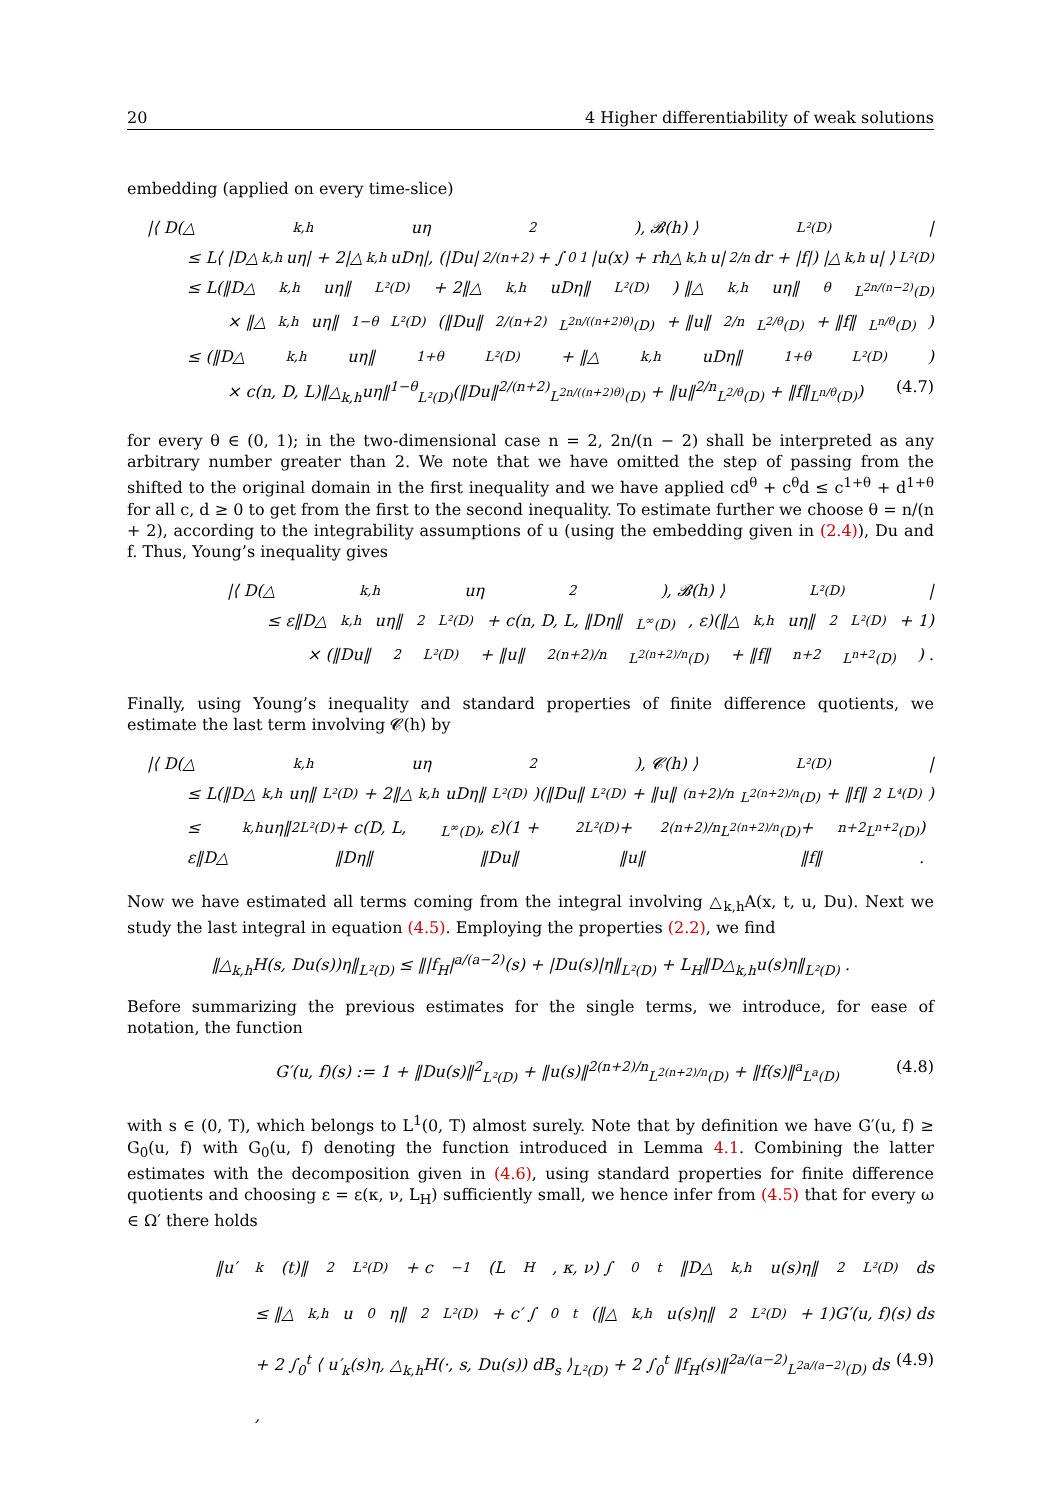20 4 Higher differentiability of weak solutions
embedding (applied on every time-slice)
|⟨ D(△<sub>k,h</sub>uη<sup>2</sup>), 𝓑(h) ⟩<sub>L²(D)</sub>|
≤ L⟨ |D△<sub>k,h</sub>uη| + 2|△<sub>k,h</sub>uDη|, (|Du|<sup>2/(n+2)</sup> + ∫<sub>0</sub><sup>1</sup> |u(x) + rh△<sub>k,h</sub>u|<sup>2/n</sup> dr + |f|) |△<sub>k,h</sub>u| ⟩<sub>L²(D)</sub>
≤ L(‖D△<sub>k,h</sub>uη‖<sub>L²(D)</sub> + 2‖△<sub>k,h</sub>uDη‖<sub>L²(D)</sub>) ‖△<sub>k,h</sub>uη‖<sup>θ</sup><sub>L<sup>2n/(n−2)</sup>(D)</sub>
× ‖△<sub>k,h</sub>uη‖<sup>1−θ</sup><sub>L²(D)</sub>(‖Du‖<sup>2/(n+2)</sup><sub>L<sup>2n/((n+2)θ)</sup>(D)</sub> + ‖u‖<sup>2/n</sup><sub>L<sup>2/θ</sup>(D)</sub> + ‖f‖<sub>L<sup>n/θ</sup>(D)</sub>)
≤ (‖D△<sub>k,h</sub>uη‖<sup>1+θ</sup><sub>L²(D)</sub> + ‖△<sub>k,h</sub>uDη‖<sup>1+θ</sup><sub>L²(D)</sub>)
× c(n, D, L)‖△<sub>k,h</sub>uη‖<sup>1−θ</sup><sub>L²(D)</sub>(‖Du‖<sup>2/(n+2)</sup><sub>L<sup>2n/((n+2)θ)</sup>(D)</sub> + ‖u‖<sup>2/n</sup><sub>L<sup>2/θ</sup>(D)</sub> + ‖f‖<sub>L<sup>n/θ</sup>(D)</sub>) (4.7)
for every θ ∈ (0, 1); in the two-dimensional case n = 2, 2n/(n − 2) shall be interpreted as any arbitrary number greater than 2. We note that we have omitted the step of passing from the shifted to the original domain in the first inequality and we have applied cd<sup>θ</sup> + c<sup>θ</sup>d ≤ c<sup>1+θ</sup> + d<sup>1+θ</sup> for all c, d ≥ 0 to get from the first to the second inequality. To estimate further we choose θ = n/(n + 2), according to the integrability assumptions of u (using the embedding given in (2.4)), Du and f. Thus, Young’s inequality gives
|⟨ D(△<sub>k,h</sub>uη<sup>2</sup>), 𝓑(h) ⟩<sub>L²(D)</sub>|
≤ ε‖D△<sub>k,h</sub>uη‖<sup>2</sup><sub>L²(D)</sub> + c(n, D, L, ‖Dη‖<sub>L<sup>∞</sup>(D)</sub>, ε)(‖△<sub>k,h</sub>uη‖<sup>2</sup><sub>L²(D)</sub> + 1)
× (‖Du‖<sup>2</sup><sub>L²(D)</sub> + ‖u‖<sup>2(n+2)/n</sup><sub>L<sup>2(n+2)/n</sup>(D)</sub> + ‖f‖<sup>n+2</sup><sub>L<sup>n+2</sup>(D)</sub>) .
Finally, using Young’s inequality and standard properties of finite difference quotients, we estimate the last term involving 𝓒(h) by
|⟨ D(△<sub>k,h</sub>uη<sup>2</sup>), 𝓒(h) ⟩<sub>L²(D)</sub>|
≤ L(‖D△<sub>k,h</sub>uη‖<sub>L²(D)</sub> + 2‖△<sub>k,h</sub>uDη‖<sub>L²(D)</sub>)(‖Du‖<sub>L²(D)</sub> + ‖u‖<sup>(n+2)/n</sup><sub>L<sup>2(n+2)/n</sup>(D)</sub> + ‖f‖<sup>2</sup><sub>L⁴(D)</sub>)
≤ ε‖D△<sub>k,h</sub>uη‖<sup>2</sup><sub>L²(D)</sub> + c(D, L, ‖Dη‖<sub>L<sup>∞</sup>(D)</sub>, ε)(1 + ‖Du‖<sup>2</sup><sub>L²(D)</sub> + ‖u‖<sup>2(n+2)/n</sup><sub>L<sup>2(n+2)/n</sup>(D)</sub> + ‖f‖<sup>n+2</sup><sub>L<sup>n+2</sup>(D)</sub>) .
Now we have estimated all terms coming from the integral involving △<sub>k,h</sub>A(x, t, u, Du). Next we study the last integral in equation (4.5). Employing the properties (2.2), we find
‖△<sub>k,h</sub>H(s, Du(s))η‖<sub>L²(D)</sub> ≤ ‖|f<sub>H</sub>|<sup>a/(a−2)</sup>(s) + |Du(s)|η‖<sub>L²(D)</sub> + L<sub>H</sub>‖D△<sub>k,h</sub>u(s)η‖<sub>L²(D)</sub> .
Before summarizing the previous estimates for the single terms, we introduce, for ease of notation, the function
G′(u, f)(s) := 1 + ‖Du(s)‖<sup>2</sup><sub>L²(D)</sub> + ‖u(s)‖<sup>2(n+2)/n</sup><sub>L<sup>2(n+2)/n</sup>(D)</sub> + ‖f(s)‖<sup>a</sup><sub>L<sup>a</sup>(D)</sub> (4.8)
with s ∈ (0, T), which belongs to L<sup>1</sup>(0, T) almost surely. Note that by definition we have G′(u, f) ≥ G<sub>0</sub>(u, f) with G<sub>0</sub>(u, f) denoting the function introduced in Lemma 4.1. Combining the latter estimates with the decomposition given in (4.6), using standard properties for finite difference quotients and choosing ε = ε(κ, ν, L<sub>H</sub>) sufficiently small, we hence infer from (4.5) that for every ω ∈ Ω′ there holds
‖u′<sub>k</sub>(t)‖<sup>2</sup><sub>L²(D)</sub> + c<sup>−1</sup>(L<sub>H</sub>, κ, ν) ∫<sub>0</sub><sup>t</sup> ‖D△<sub>k,h</sub>u(s)η‖<sup>2</sup><sub>L²(D)</sub> ds
≤ ‖△<sub>k,h</sub>u<sub>0</sub>η‖<sup>2</sup><sub>L²(D)</sub> + c′ ∫<sub>0</sub><sup>t</sup> (‖△<sub>k,h</sub>u(s)η‖<sup>2</sup><sub>L²(D)</sub> + 1)G′(u, f)(s) ds
+ 2 ∫<sub>0</sub><sup>t</sup> ⟨ u′<sub>k</sub>(s)η, △<sub>k,h</sub>H(·, s, Du(s)) dB<sub>s</sub> ⟩<sub>L²(D)</sub> + 2 ∫<sub>0</sub><sup>t</sup> ‖f<sub>H</sub>(s)‖<sup>2a/(a−2)</sup><sub>L<sup>2a/(a−2)</sup>(D)</sub> ds , (4.9)